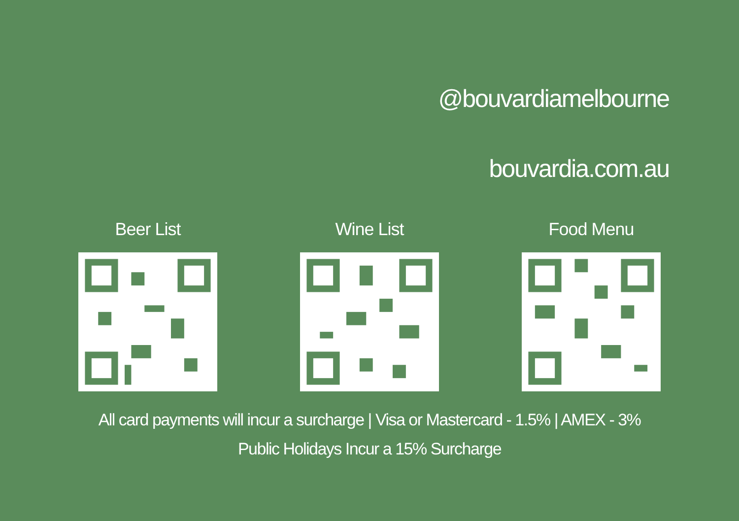@bouvardiamelbourne
bouvardia.com.au
Beer List Wine List Food Menu
All card payments will incur a surcharge | Visa or Mastercard - 1.5% | AMEX - 3%
Public Holidays Incur a 15% Surcharge